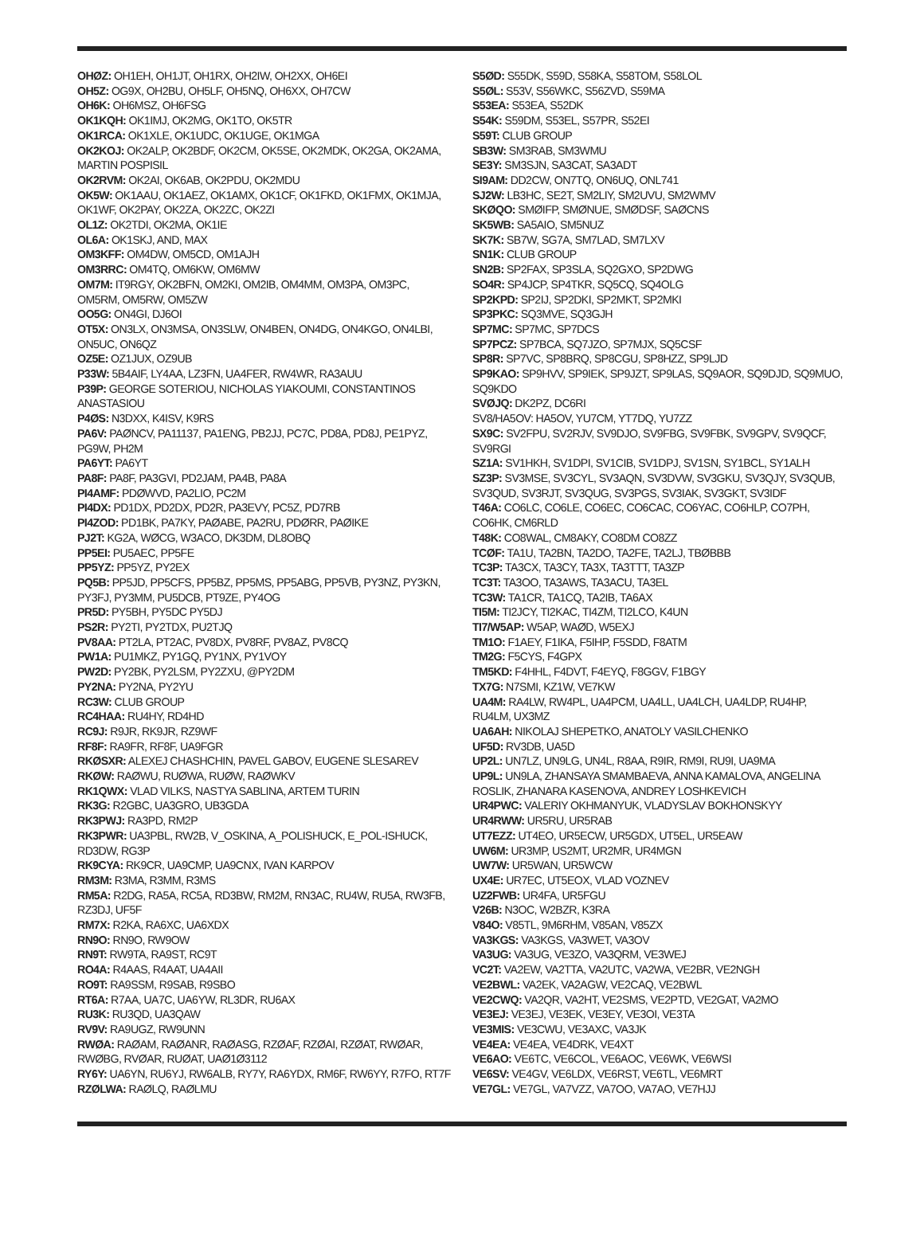OHØZ: OH1EH, OH1JT, OH1RX, OH2IW, OH2XX, OH6EI
OH5Z: OG9X, OH2BU, OH5LF, OH5NQ, OH6XX, OH7CW
OH6K: OH6MSZ, OH6FSG
OK1KQH: OK1IMJ, OK2MG, OK1TO, OK5TR
OK1RCA: OK1XLE, OK1UDC, OK1UGE, OK1MGA
OK2KOJ: OK2ALP, OK2BDF, OK2CM, OK5SE, OK2MDK, OK2GA, OK2AMA, MARTIN POSPISIL
OK2RVM: OK2AI, OK6AB, OK2PDU, OK2MDU
OK5W: OK1AAU, OK1AEZ, OK1AMX, OK1CF, OK1FKD, OK1FMX, OK1MJA, OK1WF, OK2PAY, OK2ZA, OK2ZC, OK2ZI
OL1Z: OK2TDI, OK2MA, OK1IE
OL6A: OK1SKJ, AND, MAX
OM3KFF: OM4DW, OM5CD, OM1AJH
OM3RRC: OM4TQ, OM6KW, OM6MW
OM7M: IT9RGY, OK2BFN, OM2KI, OM2IB, OM4MM, OM3PA, OM3PC, OM5RM, OM5RW, OM5ZW
OO5G: ON4GI, DJ6OI
OT5X: ON3LX, ON3MSA, ON3SLW, ON4BEN, ON4DG, ON4KGO, ON4LBI, ON5UC, ON6QZ
OZ5E: OZ1JUX, OZ9UB
P33W: 5B4AIF, LY4AA, LZ3FN, UA4FER, RW4WR, RA3AUU
P39P: GEORGE SOTERIOU, NICHOLAS YIAKOUMI, CONSTANTINOS ANASTASIOU
P4ØS: N3DXX, K4ISV, K9RS
PA6V: PAØNCV, PA11137, PA1ENG, PB2JJ, PC7C, PD8A, PD8J, PE1PYZ, PG9W, PH2M
PA6YT: PA6YT
PA8F: PA8F, PA3GVI, PD2JAM, PA4B, PA8A
PI4AMF: PDØWVD, PA2LIO, PC2M
PI4DX: PD1DX, PD2DX, PD2R, PA3EVY, PC5Z, PD7RB
PI4ZOD: PD1BK, PA7KY, PAØABE, PA2RU, PDØRR, PAØIKE
PJ2T: KG2A, WØCG, W3ACO, DK3DM, DL8OBQ
PP5EI: PU5AEC, PP5FE
PP5YZ: PP5YZ, PY2EX
PQ5B: PP5JD, PP5CFS, PP5BZ, PP5MS, PP5ABG, PP5VB, PY3NZ, PY3KN, PY3FJ, PY3MM, PU5DCB, PT9ZE, PY4OG
PR5D: PY5BH, PY5DC PY5DJ
PS2R: PY2TI, PY2TDX, PU2TJQ
PV8AA: PT2LA, PT2AC, PV8DX, PV8RF, PV8AZ, PV8CQ
PW1A: PU1MKZ, PY1GQ, PY1NX, PY1VOY
PW2D: PY2BK, PY2LSM, PY2ZXU, @PY2DM
PY2NA: PY2NA, PY2YU
RC3W: CLUB GROUP
RC4HAA: RU4HY, RD4HD
RC9J: R9JR, RK9JR, RZ9WF
RF8F: RA9FR, RF8F, UA9FGR
RKØSXR: ALEXEJ CHASHCHIN, PAVEL GABOV, EUGENE SLESAREV
RKØW: RAØWU, RUØWA, RUØW, RAØWKV
RK1QWX: VLAD VILKS, NASTYA SABLINA, ARTEM TURIN
RK3G: R2GBC, UA3GRO, UB3GDA
RK3PWJ: RA3PD, RM2P
RK3PWR: UA3PBL, RW2B, V_OSKINA, A_POLISHUCK, E_POL-ISHUCK, RD3DW, RG3P
RK9CYA: RK9CR, UA9CMP, UA9CNX, IVAN KARPOV
RM3M: R3MA, R3MM, R3MS
RM5A: R2DG, RA5A, RC5A, RD3BW, RM2M, RN3AC, RU4W, RU5A, RW3FB, RZ3DJ, UF5F
RM7X: R2KA, RA6XC, UA6XDX
RN9O: RN9O, RW9OW
RN9T: RW9TA, RA9ST, RC9T
RO4A: R4AAS, R4AAT, UA4AII
RO9T: RA9SSM, R9SAB, R9SBO
RT6A: R7AA, UA7C, UA6YW, RL3DR, RU6AX
RU3K: RU3QD, UA3QAW
RV9V: RA9UGZ, RW9UNN
RWØA: RAØAM, RAØANR, RAØASG, RZØAF, RZØAI, RZØAT, RWØAR, RWØBG, RVØAR, RUØAT, UAØ1Ø3112
RY6Y: UA6YN, RU6YJ, RW6ALB, RY7Y, RA6YDX, RM6F, RW6YY, R7FO, RT7F
RZØLWA: RAØLQ, RAØLMU
S5ØD: S55DK, S59D, S58KA, S58TOM, S58LOL
S5ØL: S53V, S56WKC, S56ZVD, S59MA
S53EA: S53EA, S52DK
S54K: S59DM, S53EL, S57PR, S52EI
S59T: CLUB GROUP
SB3W: SM3RAB, SM3WMU
SE3Y: SM3SJN, SA3CAT, SA3ADT
SI9AM: DD2CW, ON7TQ, ON6UQ, ONL741
SJ2W: LB3HC, SE2T, SM2LIY, SM2UVU, SM2WMV
SKØQO: SMØIFP, SMØNUE, SMØDSF, SAØCNS
SK5WB: SA5AIO, SM5NUZ
SK7K: SB7W, SG7A, SM7LAD, SM7LXV
SN1K: CLUB GROUP
SN2B: SP2FAX, SP3SLA, SQ2GXO, SP2DWG
SO4R: SP4JCP, SP4TKR, SQ5CQ, SQ4OLG
SP2KPD: SP2IJ, SP2DKI, SP2MKT, SP2MKI
SP3PKC: SQ3MVE, SQ3GJH
SP7MC: SP7MC, SP7DCS
SP7PCZ: SP7BCA, SQ7JZO, SP7MJX, SQ5CSF
SP8R: SP7VC, SP8BRQ, SP8CGU, SP8HZZ, SP9LJD
SP9KAO: SP9HVV, SP9IEK, SP9JZT, SP9LAS, SQ9AOR, SQ9DJD, SQ9MUO, SQ9KDO
SVØJQ: DK2PZ, DC6RI
SV8/HA5OV: HA5OV, YU7CM, YT7DQ, YU7ZZ
SX9C: SV2FPU, SV2RJV, SV9DJO, SV9FBG, SV9FBK, SV9GPV, SV9QCF, SV9RGI
SZ1A: SV1HKH, SV1DPI, SV1CIB, SV1DPJ, SV1SN, SY1BCL, SY1ALH
SZ3P: SV3MSE, SV3CYL, SV3AQN, SV3DVW, SV3GKU, SV3QJY, SV3QUB, SV3QUD, SV3RJT, SV3QUG, SV3PGS, SV3IAK, SV3GKT, SV3IDF
T46A: CO6LC, CO6LE, CO6EC, CO6CAC, CO6YAC, CO6HLP, CO7PH, CO6HK, CM6RLD
T48K: CO8WAL, CM8AKY, CO8DM CO8ZZ
TCØF: TA1U, TA2BN, TA2DO, TA2FE, TA2LJ, TBØBBB
TC3P: TA3CX, TA3CY, TA3X, TA3TTT, TA3ZP
TC3T: TA3OO, TA3AWS, TA3ACU, TA3EL
TC3W: TA1CR, TA1CQ, TA2IB, TA6AX
TI5M: TI2JCY, TI2KAC, TI4ZM, TI2LCO, K4UN
TI7/W5AP: W5AP, WAØD, W5EXJ
TM1O: F1AEY, F1IKA, F5IHP, F5SDD, F8ATM
TM2G: F5CYS, F4GPX
TM5KD: F4HHL, F4DVT, F4EYQ, F8GGV, F1BGY
TX7G: N7SMI, KZ1W, VE7KW
UA4M: RA4LW, RW4PL, UA4PCM, UA4LL, UA4LCH, UA4LDP, RU4HP, RU4LM, UX3MZ
UA6AH: NIKOLAJ SHEPETKO, ANATOLY VASILCHENKO
UF5D: RV3DB, UA5D
UP2L: UN7LZ, UN9LG, UN4L, R8AA, R9IR, RM9I, RU9I, UA9MA
UP9L: UN9LA, ZHANSAYA SMAMBAEVA, ANNA KAMALOVA, ANGELINA ROSLIK, ZHANARA KASENOVA, ANDREY LOSHKEVICH
UR4PWC: VALERIY OKHMANYUK, VLADYSLAV BOKHONSKYY
UR4RWW: UR5RU, UR5RAB
UT7EZZ: UT4EO, UR5ECW, UR5GDX, UT5EL, UR5EAW
UW6M: UR3MP, US2MT, UR2MR, UR4MGN
UW7W: UR5WAN, UR5WCW
UX4E: UR7EC, UT5EOX, VLAD VOZNEV
UZ2FWB: UR4FA, UR5FGU
V26B: N3OC, W2BZR, K3RA
V84O: V85TL, 9M6RHM, V85AN, V85ZX
VA3KGS: VA3KGS, VA3WET, VA3OV
VA3UG: VA3UG, VE3ZO, VA3QRM, VE3WEJ
VC2T: VA2EW, VA2TTA, VA2UTC, VA2WA, VE2BR, VE2NGH
VE2BWL: VA2EK, VA2AGW, VE2CAQ, VE2BWL
VE2CWQ: VA2QR, VA2HT, VE2SMS, VE2PTD, VE2GAT, VA2MO
VE3EJ: VE3EJ, VE3EK, VE3EY, VE3OI, VE3TA
VE3MIS: VE3CWU, VE3AXC, VA3JK
VE4EA: VE4EA, VE4DRK, VE4XT
VE6AO: VE6TC, VE6COL, VE6AOC, VE6WK, VE6WSI
VE6SV: VE4GV, VE6LDX, VE6RST, VE6TL, VE6MRT
VE7GL: VE7GL, VA7VZZ, VA7OO, VA7AO, VE7HJJ